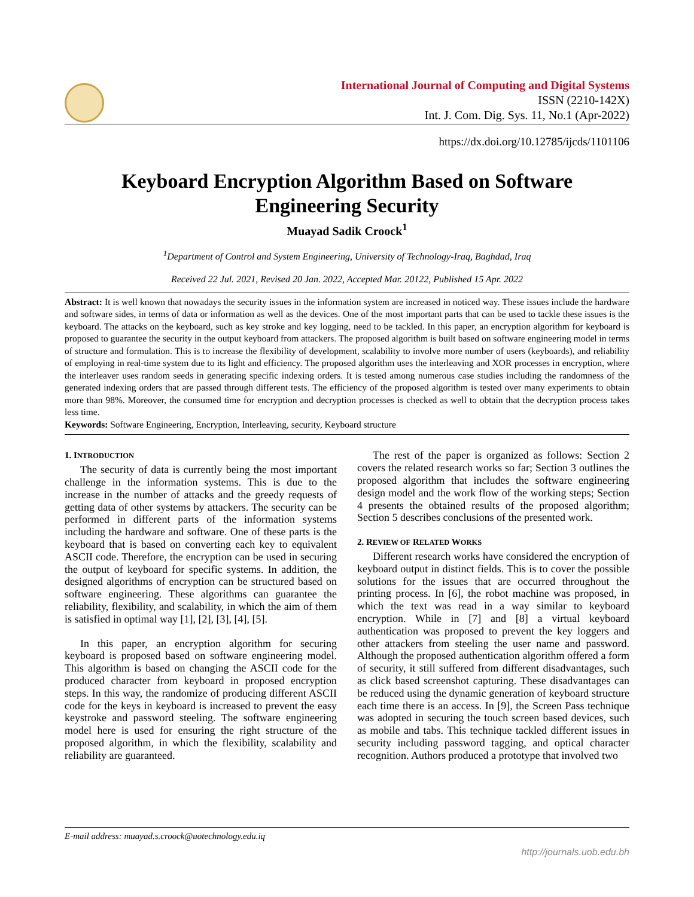International Journal of Computing and Digital Systems
ISSN (2210-142X)
Int. J. Com. Dig. Sys. 11, No.1 (Apr-2022)
https://dx.doi.org/10.12785/ijcds/1101106
Keyboard Encryption Algorithm Based on Software
Engineering Security
Muayad Sadik Croock<sup>1</sup>
<sup>1</sup> Department of Control and System Engineering, University of Technology-Iraq, Baghdad, Iraq
Received 22 Jul. 2021, Revised 20 Jan. 2022, Accepted Mar. 20122, Published 15 Apr. 2022
Abstract: It is well known that nowadays the security issues in the information system are increased in noticed way. These issues include the hardware and software sides, in terms of data or information as well as the devices. One of the most important parts that can be used to tackle these issues is the keyboard. The attacks on the keyboard, such as key stroke and key logging, need to be tackled. In this paper, an encryption algorithm for keyboard is proposed to guarantee the security in the output keyboard from attackers. The proposed algorithm is built based on software engineering model in terms of structure and formulation. This is to increase the flexibility of development, scalability to involve more number of users (keyboards), and reliability of employing in real-time system due to its light and efficiency. The proposed algorithm uses the interleaving and XOR processes in encryption, where the interleaver uses random seeds in generating specific indexing orders. It is tested among numerous case studies including the randomness of the generated indexing orders that are passed through different tests. The efficiency of the proposed algorithm is tested over many experiments to obtain more than 98%. Moreover, the consumed time for encryption and decryption processes is checked as well to obtain that the decryption process takes less time.
Keywords: Software Engineering, Encryption, Interleaving, security, Keyboard structure
1. INTRODUCTION
The security of data is currently being the most important challenge in the information systems. This is due to the increase in the number of attacks and the greedy requests of getting data of other systems by attackers. The security can be performed in different parts of the information systems including the hardware and software. One of these parts is the keyboard that is based on converting each key to equivalent ASCII code. Therefore, the encryption can be used in securing the output of keyboard for specific systems. In addition, the designed algorithms of encryption can be structured based on software engineering. These algorithms can guarantee the reliability, flexibility, and scalability, in which the aim of them is satisfied in optimal way [1], [2], [3], [4], [5].
In this paper, an encryption algorithm for securing keyboard is proposed based on software engineering model. This algorithm is based on changing the ASCII code for the produced character from keyboard in proposed encryption steps. In this way, the randomize of producing different ASCII code for the keys in keyboard is increased to prevent the easy keystroke and password steeling. The software engineering model here is used for ensuring the right structure of the proposed algorithm, in which the flexibility, scalability and reliability are guaranteed.
The rest of the paper is organized as follows: Section 2 covers the related research works so far; Section 3 outlines the proposed algorithm that includes the software engineering design model and the work flow of the working steps; Section 4 presents the obtained results of the proposed algorithm; Section 5 describes conclusions of the presented work.
2. REVIEW OF RELATED WORKS
Different research works have considered the encryption of keyboard output in distinct fields. This is to cover the possible solutions for the issues that are occurred throughout the printing process. In [6], the robot machine was proposed, in which the text was read in a way similar to keyboard encryption. While in [7] and [8] a virtual keyboard authentication was proposed to prevent the key loggers and other attackers from steeling the user name and password. Although the proposed authentication algorithm offered a form of security, it still suffered from different disadvantages, such as click based screenshot capturing. These disadvantages can be reduced using the dynamic generation of keyboard structure each time there is an access. In [9], the Screen Pass technique was adopted in securing the touch screen based devices, such as mobile and tabs. This technique tackled different issues in security including password tagging, and optical character recognition. Authors produced a prototype that involved two
E-mail address: muayad.s.croock@uotechnology.edu.iq
http://journals.uob.edu.bh